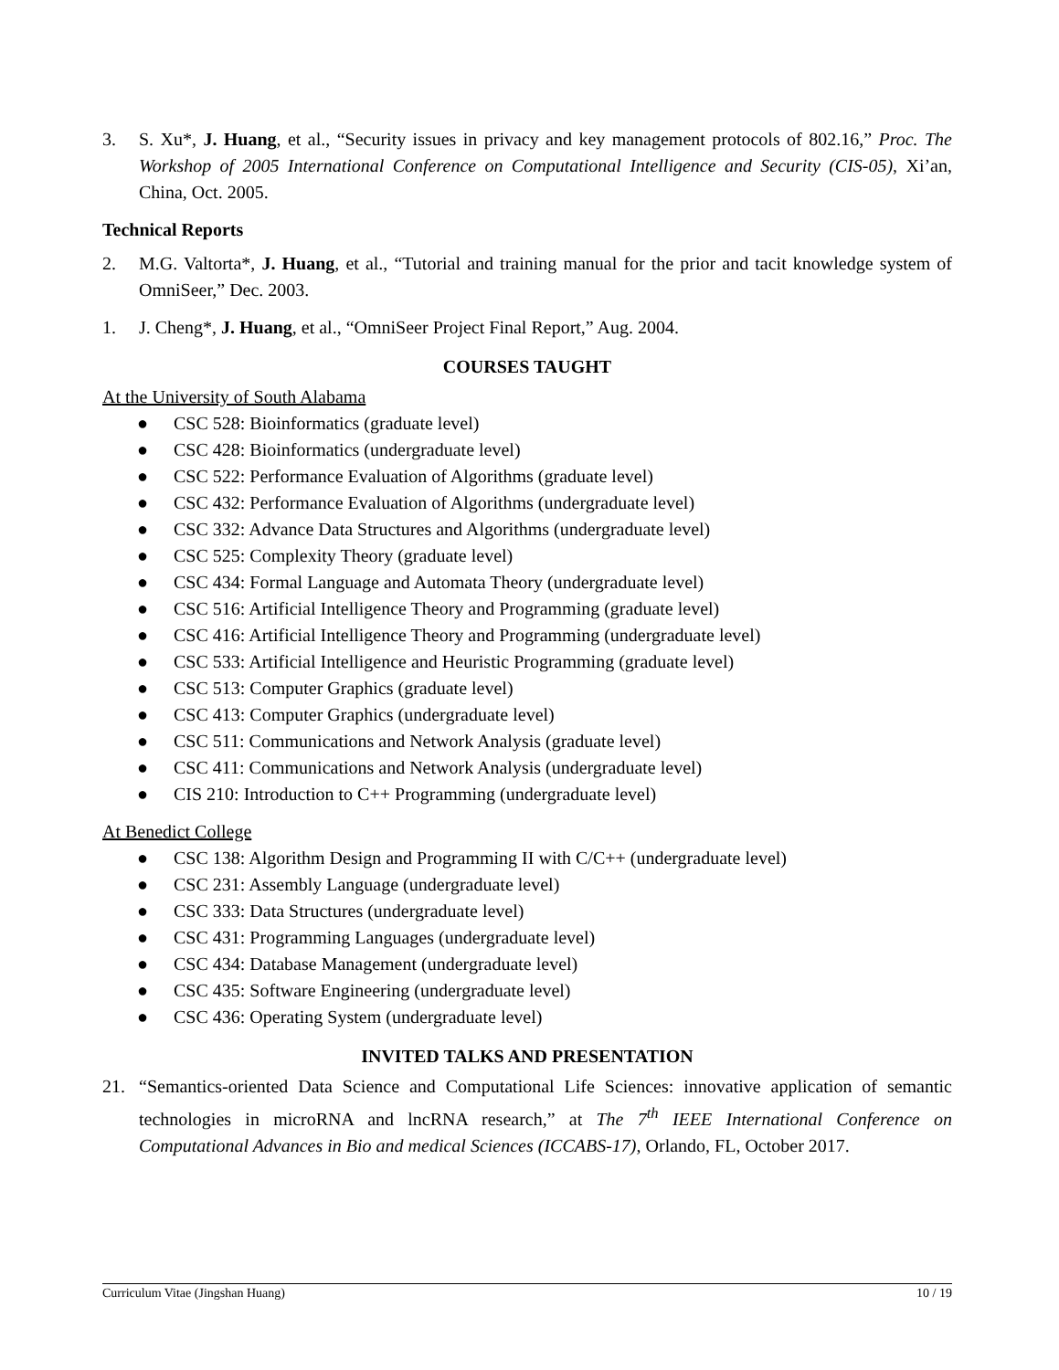3. S. Xu*, J. Huang, et al., “Security issues in privacy and key management protocols of 802.16,” Proc. The Workshop of 2005 International Conference on Computational Intelligence and Security (CIS-05), Xi’an, China, Oct. 2005.
Technical Reports
2. M.G. Valtorta*, J. Huang, et al., “Tutorial and training manual for the prior and tacit knowledge system of OmniSeer,” Dec. 2003.
1. J. Cheng*, J. Huang, et al., “OmniSeer Project Final Report,” Aug. 2004.
COURSES TAUGHT
At the University of South Alabama
● CSC 528: Bioinformatics (graduate level)
● CSC 428: Bioinformatics (undergraduate level)
● CSC 522: Performance Evaluation of Algorithms (graduate level)
● CSC 432: Performance Evaluation of Algorithms (undergraduate level)
● CSC 332: Advance Data Structures and Algorithms (undergraduate level)
● CSC 525: Complexity Theory (graduate level)
● CSC 434: Formal Language and Automata Theory (undergraduate level)
● CSC 516: Artificial Intelligence Theory and Programming (graduate level)
● CSC 416: Artificial Intelligence Theory and Programming (undergraduate level)
● CSC 533: Artificial Intelligence and Heuristic Programming (graduate level)
● CSC 513: Computer Graphics (graduate level)
● CSC 413: Computer Graphics (undergraduate level)
● CSC 511: Communications and Network Analysis (graduate level)
● CSC 411: Communications and Network Analysis (undergraduate level)
● CIS 210: Introduction to C++ Programming (undergraduate level)
At Benedict College
● CSC 138: Algorithm Design and Programming II with C/C++ (undergraduate level)
● CSC 231: Assembly Language (undergraduate level)
● CSC 333: Data Structures (undergraduate level)
● CSC 431: Programming Languages (undergraduate level)
● CSC 434: Database Management (undergraduate level)
● CSC 435: Software Engineering (undergraduate level)
● CSC 436: Operating System (undergraduate level)
INVITED TALKS AND PRESENTATION
21. “Semantics-oriented Data Science and Computational Life Sciences: innovative application of semantic technologies in microRNA and lncRNA research,” at The 7<sup>th</sup> IEEE International Conference on Computational Advances in Bio and medical Sciences (ICCABS-17), Orlando, FL, October 2017.
Curriculum Vitae (Jingshan Huang) 10 / 19